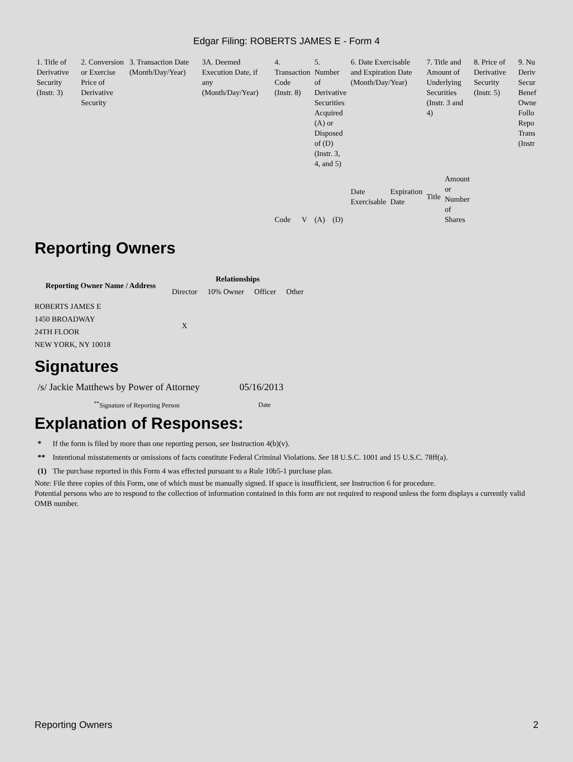Edgar Filing: ROBERTS JAMES E - Form 4
| 1. Title of Derivative Security (Instr. 3) | 2. Conversion or Exercise Price of Derivative Security | 3. Transaction Date (Month/Day/Year) | 3A. Deemed Execution Date, if any (Month/Day/Year) | 4. Transaction Code (Instr. 8) | | 5. Number of Derivative Securities Acquired (A) or Disposed of (D) (Instr. 3, 4, and 5) | | 6. Date Exercisable and Expiration Date (Month/Day/Year) | | 7. Title and Amount of Underlying Securities (Instr. 3 and 4) | | 8. Price of Derivative Security (Instr. 5) | 9. Nu Deriv Secur Benef Owne Follo Repo Trans (Instr |
| | | | | Code | V | (A) | (D) | Date Exercisable | Expiration Date | Title | Amount or Number of Shares | | |
Reporting Owners
| Reporting Owner Name / Address | Relationships | | | |
| --- | --- | --- | --- | --- |
| | Director | 10% Owner | Officer | Other |
| ROBERTS JAMES E 1450 BROADWAY 24TH FLOOR NEW YORK, NY 10018 | X | | | |
Signatures
| /s/ Jackie Matthews by Power of Attorney | 05/16/2013 |
| <sup>**</sup> Signature of Reporting Person | Date |
Explanation of Responses:
| * | If the form is filed by more than one reporting person, see Instruction 4(b)(v). |
| ** | Intentional misstatements or omissions of facts constitute Federal Criminal Violations. See 18 U.S.C. 1001 and 15 U.S.C. 78ff(a). |
| (1) | The purchase reported in this Form 4 was effected pursuant to a Rule 10b5-1 purchase plan. |
Note: File three copies of this Form, one of which must be manually signed. If space is insufficient, see Instruction 6 for procedure.
Potential persons who are to respond to the collection of information contained in this form are not required to respond unless the form displays a currently valid OMB number.
Reporting Owners 2